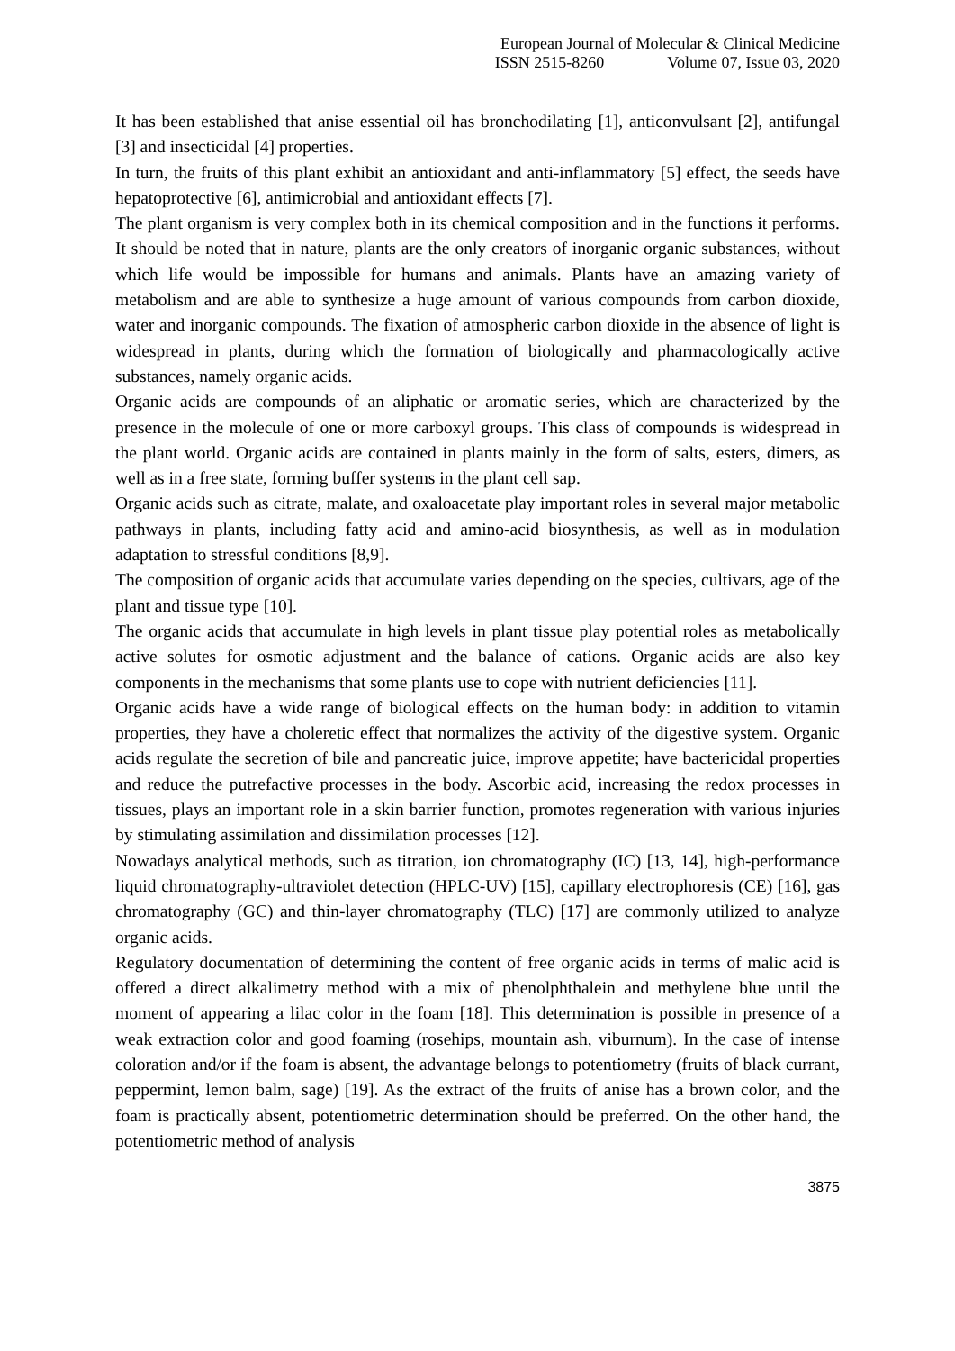European Journal of Molecular & Clinical Medicine
ISSN 2515-8260 Volume 07, Issue 03, 2020
It has been established that anise essential oil has bronchodilating [1], anticonvulsant [2], antifungal [3] and insecticidal [4] properties.
In turn, the fruits of this plant exhibit an antioxidant and anti-inflammatory [5] effect, the seeds have hepatoprotective [6], antimicrobial and antioxidant effects [7].
The plant organism is very complex both in its chemical composition and in the functions it performs. It should be noted that in nature, plants are the only creators of inorganic organic substances, without which life would be impossible for humans and animals. Plants have an amazing variety of metabolism and are able to synthesize a huge amount of various compounds from carbon dioxide, water and inorganic compounds. The fixation of atmospheric carbon dioxide in the absence of light is widespread in plants, during which the formation of biologically and pharmacologically active substances, namely organic acids.
Organic acids are compounds of an aliphatic or aromatic series, which are characterized by the presence in the molecule of one or more carboxyl groups. This class of compounds is widespread in the plant world. Organic acids are contained in plants mainly in the form of salts, esters, dimers, as well as in a free state, forming buffer systems in the plant cell sap.
Organic acids such as citrate, malate, and oxaloacetate play important roles in several major metabolic pathways in plants, including fatty acid and amino-acid biosynthesis, as well as in modulation adaptation to stressful conditions [8,9].
The composition of organic acids that accumulate varies depending on the species, cultivars, age of the plant and tissue type [10].
The organic acids that accumulate in high levels in plant tissue play potential roles as metabolically active solutes for osmotic adjustment and the balance of cations. Organic acids are also key components in the mechanisms that some plants use to cope with nutrient deficiencies [11].
Organic acids have a wide range of biological effects on the human body: in addition to vitamin properties, they have a choleretic effect that normalizes the activity of the digestive system. Organic acids regulate the secretion of bile and pancreatic juice, improve appetite; have bactericidal properties and reduce the putrefactive processes in the body. Ascorbic acid, increasing the redox processes in tissues, plays an important role in a skin barrier function, promotes regeneration with various injuries by stimulating assimilation and dissimilation processes [12].
Nowadays analytical methods, such as titration, ion chromatography (IC) [13, 14], high-performance liquid chromatography-ultraviolet detection (HPLC-UV) [15], capillary electrophoresis (CE) [16], gas chromatography (GC) and thin-layer chromatography (TLC) [17] are commonly utilized to analyze organic acids.
Regulatory documentation of determining the content of free organic acids in terms of malic acid is offered a direct alkalimetry method with a mix of phenolphthalein and methylene blue until the moment of appearing a lilac color in the foam [18]. This determination is possible in presence of a weak extraction color and good foaming (rosehips, mountain ash, viburnum). In the case of intense coloration and/or if the foam is absent, the advantage belongs to potentiometry (fruits of black currant, peppermint, lemon balm, sage) [19]. As the extract of the fruits of anise has a brown color, and the foam is practically absent, potentiometric determination should be preferred. On the other hand, the potentiometric method of analysis
3875